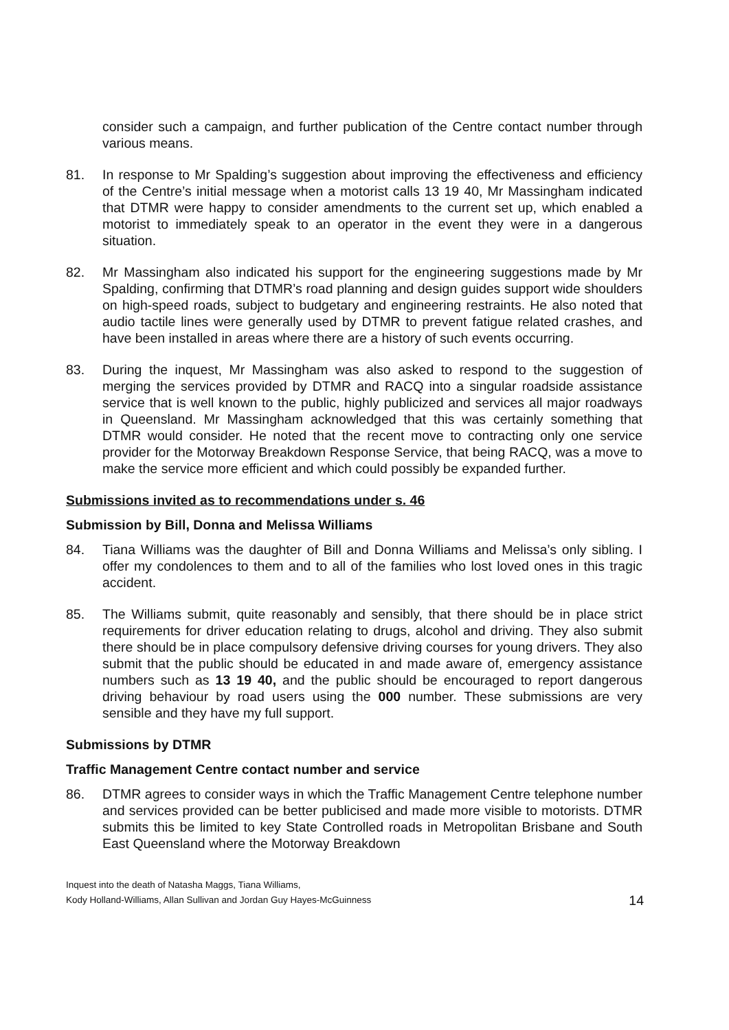consider such a campaign, and further publication of the Centre contact number through various means.
81. In response to Mr Spalding’s suggestion about improving the effectiveness and efficiency of the Centre’s initial message when a motorist calls 13 19 40, Mr Massingham indicated that DTMR were happy to consider amendments to the current set up, which enabled a motorist to immediately speak to an operator in the event they were in a dangerous situation.
82. Mr Massingham also indicated his support for the engineering suggestions made by Mr Spalding, confirming that DTMR’s road planning and design guides support wide shoulders on high-speed roads, subject to budgetary and engineering restraints. He also noted that audio tactile lines were generally used by DTMR to prevent fatigue related crashes, and have been installed in areas where there are a history of such events occurring.
83. During the inquest, Mr Massingham was also asked to respond to the suggestion of merging the services provided by DTMR and RACQ into a singular roadside assistance service that is well known to the public, highly publicized and services all major roadways in Queensland. Mr Massingham acknowledged that this was certainly something that DTMR would consider. He noted that the recent move to contracting only one service provider for the Motorway Breakdown Response Service, that being RACQ, was a move to make the service more efficient and which could possibly be expanded further.
Submissions invited as to recommendations under s. 46
Submission by Bill, Donna and Melissa Williams
84. Tiana Williams was the daughter of Bill and Donna Williams and Melissa’s only sibling. I offer my condolences to them and to all of the families who lost loved ones in this tragic accident.
85. The Williams submit, quite reasonably and sensibly, that there should be in place strict requirements for driver education relating to drugs, alcohol and driving. They also submit there should be in place compulsory defensive driving courses for young drivers. They also submit that the public should be educated in and made aware of, emergency assistance numbers such as 13 19 40, and the public should be encouraged to report dangerous driving behaviour by road users using the 000 number. These submissions are very sensible and they have my full support.
Submissions by DTMR
Traffic Management Centre contact number and service
86. DTMR agrees to consider ways in which the Traffic Management Centre telephone number and services provided can be better publicised and made more visible to motorists. DTMR submits this be limited to key State Controlled roads in Metropolitan Brisbane and South East Queensland where the Motorway Breakdown
Inquest into the death of Natasha Maggs, Tiana Williams,
Kody Holland-Williams, Allan Sullivan and Jordan Guy Hayes-McGuinness
14